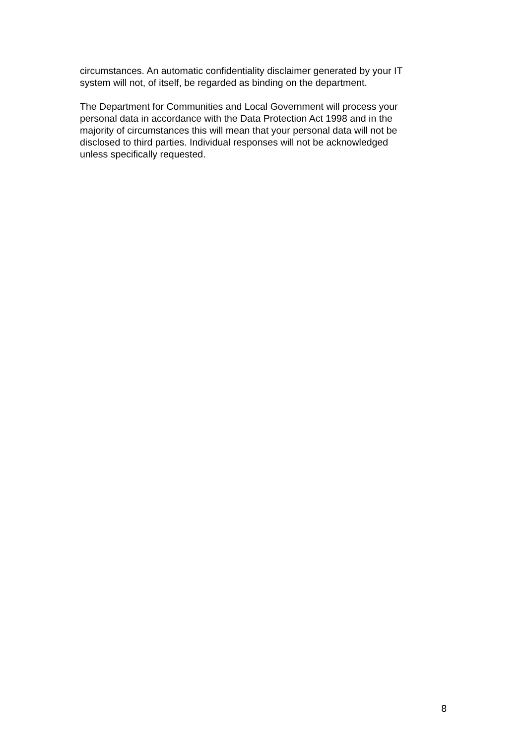circumstances. An automatic confidentiality disclaimer generated by your IT
system will not, of itself, be regarded as binding on the department.
The Department for Communities and Local Government will process your
personal data in accordance with the Data Protection Act 1998 and in the
majority of circumstances this will mean that your personal data will not be
disclosed to third parties. Individual responses will not be acknowledged
unless specifically requested.
8